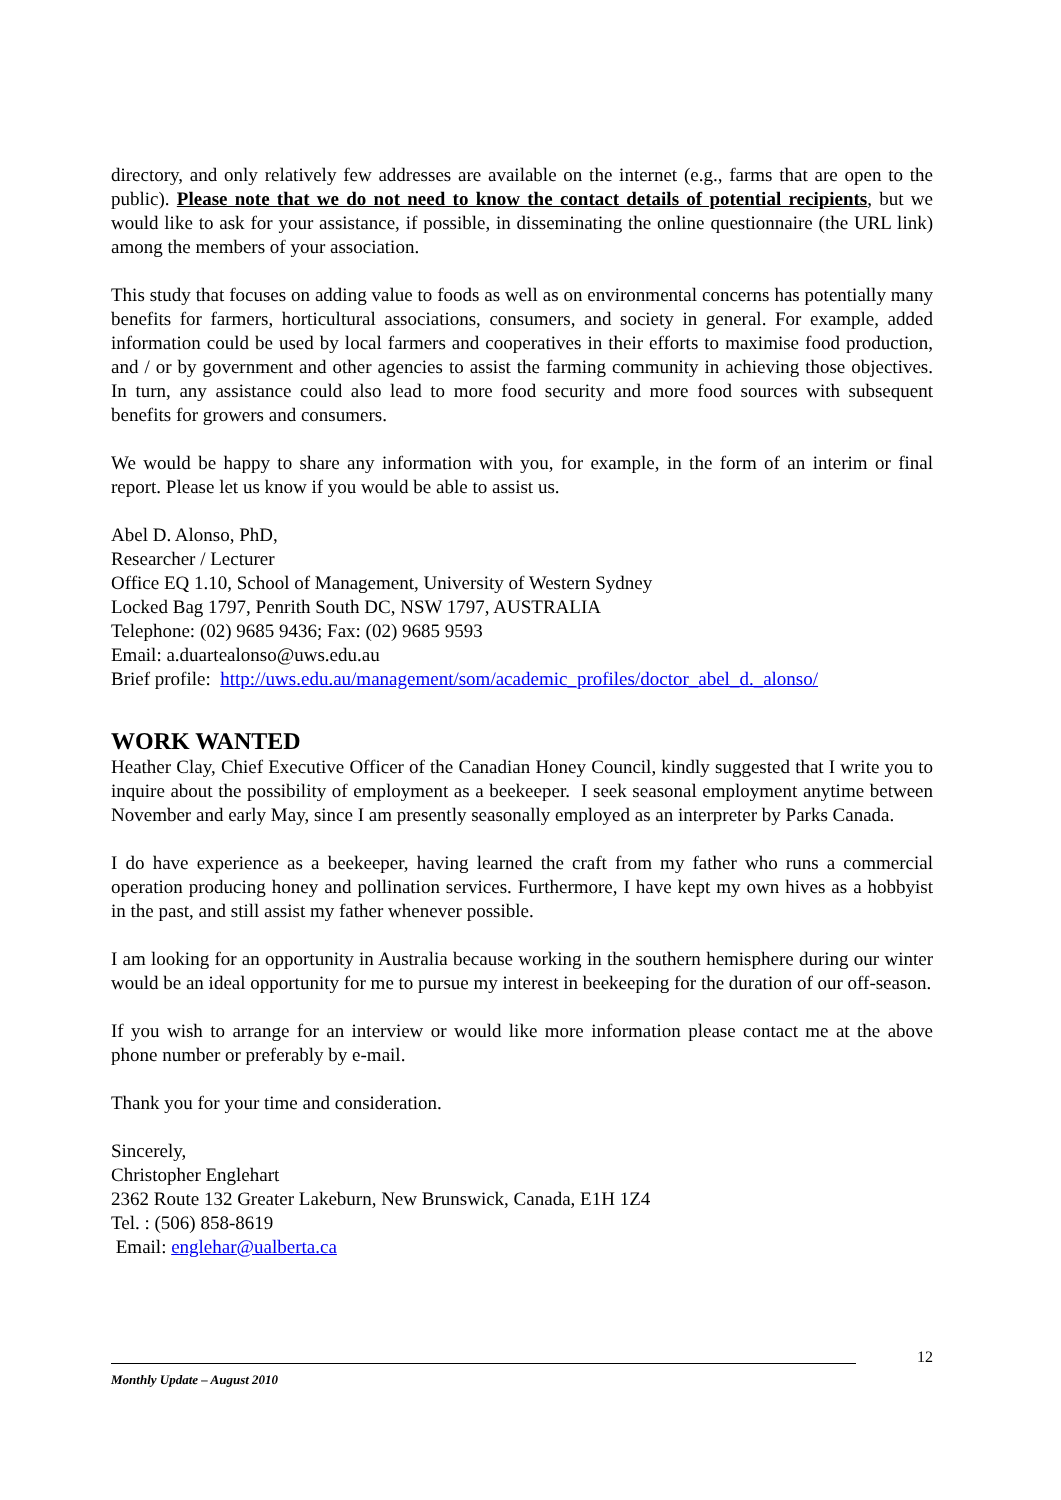directory, and only relatively few addresses are available on the internet (e.g., farms that are open to the public). Please note that we do not need to know the contact details of potential recipients, but we would like to ask for your assistance, if possible, in disseminating the online questionnaire (the URL link) among the members of your association.
This study that focuses on adding value to foods as well as on environmental concerns has potentially many benefits for farmers, horticultural associations, consumers, and society in general. For example, added information could be used by local farmers and cooperatives in their efforts to maximise food production, and / or by government and other agencies to assist the farming community in achieving those objectives. In turn, any assistance could also lead to more food security and more food sources with subsequent benefits for growers and consumers.
We would be happy to share any information with you, for example, in the form of an interim or final report. Please let us know if you would be able to assist us.
Abel D. Alonso, PhD,
Researcher / Lecturer
Office EQ 1.10, School of Management, University of Western Sydney
Locked Bag 1797, Penrith South DC, NSW 1797, AUSTRALIA
Telephone: (02) 9685 9436; Fax: (02) 9685 9593
Email: a.duartealonso@uws.edu.au
Brief profile: http://uws.edu.au/management/som/academic_profiles/doctor_abel_d._alonso/
WORK WANTED
Heather Clay, Chief Executive Officer of the Canadian Honey Council, kindly suggested that I write you to inquire about the possibility of employment as a beekeeper. I seek seasonal employment anytime between November and early May, since I am presently seasonally employed as an interpreter by Parks Canada.
I do have experience as a beekeeper, having learned the craft from my father who runs a commercial operation producing honey and pollination services. Furthermore, I have kept my own hives as a hobbyist in the past, and still assist my father whenever possible.
I am looking for an opportunity in Australia because working in the southern hemisphere during our winter would be an ideal opportunity for me to pursue my interest in beekeeping for the duration of our off-season.
If you wish to arrange for an interview or would like more information please contact me at the above phone number or preferably by e-mail.
Thank you for your time and consideration.
Sincerely,
Christopher Englehart
2362 Route 132 Greater Lakeburn, New Brunswick, Canada, E1H 1Z4
Tel. : (506) 858-8619
Email: englehar@ualberta.ca
12
Monthly Update – August 2010